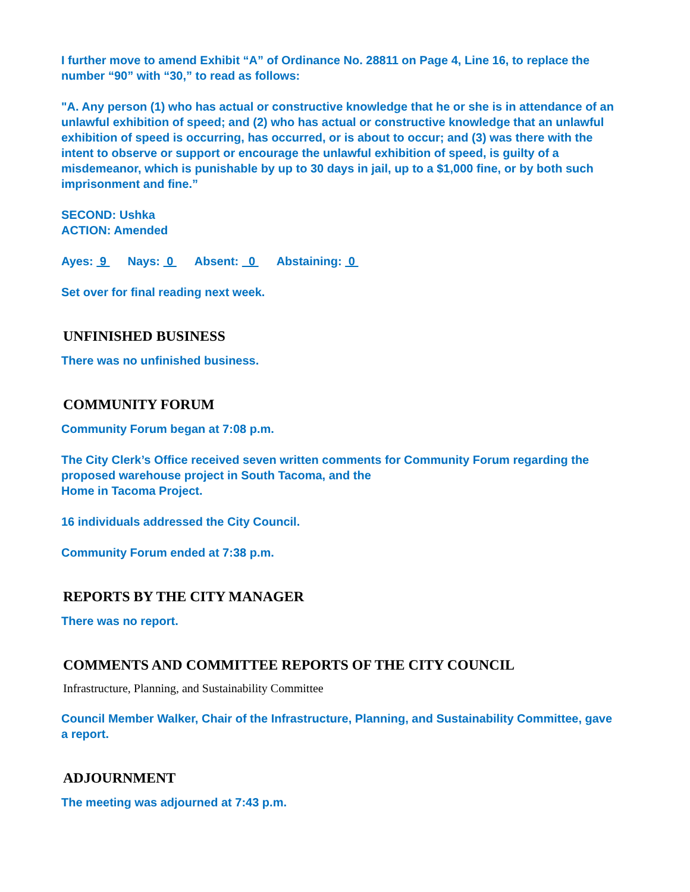I further move to amend Exhibit “A” of Ordinance No. 28811 on Page 4, Line 16, to replace the number “90” with “30,” to read as follows:
"A. Any person (1) who has actual or constructive knowledge that he or she is in attendance of an unlawful exhibition of speed; and (2) who has actual or constructive knowledge that an unlawful exhibition of speed is occurring, has occurred, or is about to occur; and (3) was there with the intent to observe or support or encourage the unlawful exhibition of speed, is guilty of a misdemeanor, which is punishable by up to 30 days in jail, up to a $1,000 fine, or by both such imprisonment and fine.”
SECOND: Ushka
ACTION: Amended
Ayes: 9 Nays: 0 Absent: 0 Abstaining: 0
Set over for final reading next week.
UNFINISHED BUSINESS
There was no unfinished business.
COMMUNITY FORUM
Community Forum began at 7:08 p.m.
The City Clerk’s Office received seven written comments for Community Forum regarding the proposed warehouse project in South Tacoma, and the
Home in Tacoma Project.
16 individuals addressed the City Council.
Community Forum ended at 7:38 p.m.
REPORTS BY THE CITY MANAGER
There was no report.
COMMENTS AND COMMITTEE REPORTS OF THE CITY COUNCIL
Infrastructure, Planning, and Sustainability Committee
Council Member Walker, Chair of the Infrastructure, Planning, and Sustainability Committee, gave a report.
ADJOURNMENT
The meeting was adjourned at 7:43 p.m.